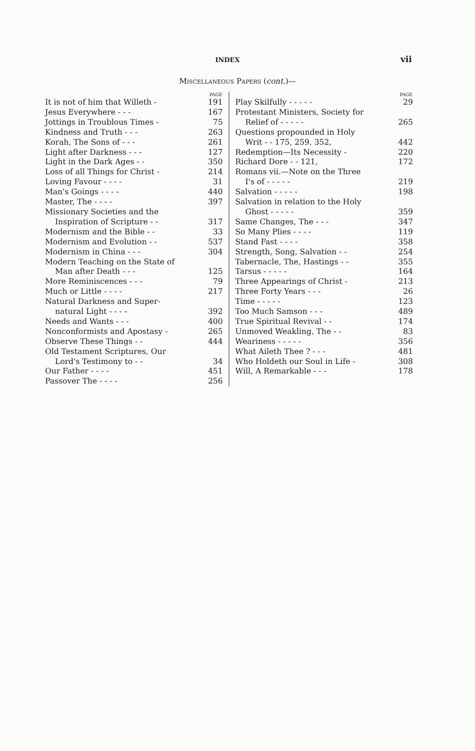INDEX
vii
MISCELLANEOUS PAPERS (cont.)—
| | PAGE |
| --- | --- |
| It is not of him that Willeth - | 191 |
| Jesus Everywhere - - - | 167 |
| Jottings in Troublous Times - | 75 |
| Kindness and Truth - - - | 263 |
| Korah, The Sons of - - - | 261 |
| Light after Darkness - - - | 127 |
| Light in the Dark Ages - - | 350 |
| Loss of all Things for Christ - | 214 |
| Loving Favour - - - - | 31 |
| Man's Goings - - - - | 440 |
| Master, The - - - - | 397 |
| Missionary Societies and the | |
| Inspiration of Scripture - - | 317 |
| Modernism and the Bible - - | 33 |
| Modernism and Evolution - - | 537 |
| Modernism in China - - - | 304 |
| Modern Teaching on the State of | |
| Man after Death - - - | 125 |
| More Reminiscences - - - | 79 |
| Much or Little - - - - | 217 |
| Natural Darkness and Super- | |
| natural Light - - - - | 392 |
| Needs and Wants - - - | 400 |
| Nonconformists and Apostasy - | 265 |
| Observe These Things - - | 444 |
| Old Testament Scriptures, Our | |
| Lord's Testimony to - - | 34 |
| Our Father - - - - | 451 |
| Passover The - - - - | 256 |
| | PAGE |
| --- | --- |
| Play Skilfully - - - - - | 29 |
| Protestant Ministers, Society for | |
| Relief of - - - - - | 265 |
| Questions propounded in Holy | |
| Writ - - 175, 259, 352, | 442 |
| Redemption—Its Necessity - | 220 |
| Richard Dore - - 121, | 172 |
| Romans vii.—Note on the Three | |
| I's of - - - - - | 219 |
| Salvation - - - - - | 198 |
| Salvation in relation to the Holy | |
| Ghost - - - - - | 359 |
| Same Changes, The - - - | 347 |
| So Many Plies - - - - | 119 |
| Stand Fast - - - - | 358 |
| Strength, Song, Salvation - - | 254 |
| Tabernacle, The, Hastings - - | 355 |
| Tarsus - - - - - | 164 |
| Three Appearings of Christ - | 213 |
| Three Forty Years - - - | 26 |
| Time - - - - - | 123 |
| Too Much Samson - - - | 489 |
| True Spiritual Revival - - | 174 |
| Unmoved Weakling, The - - | 83 |
| Weariness - - - - - | 356 |
| What Aileth Thee ? - - - | 481 |
| Who Holdeth our Soul in Life - | 308 |
| Will, A Remarkable - - - | 178 |